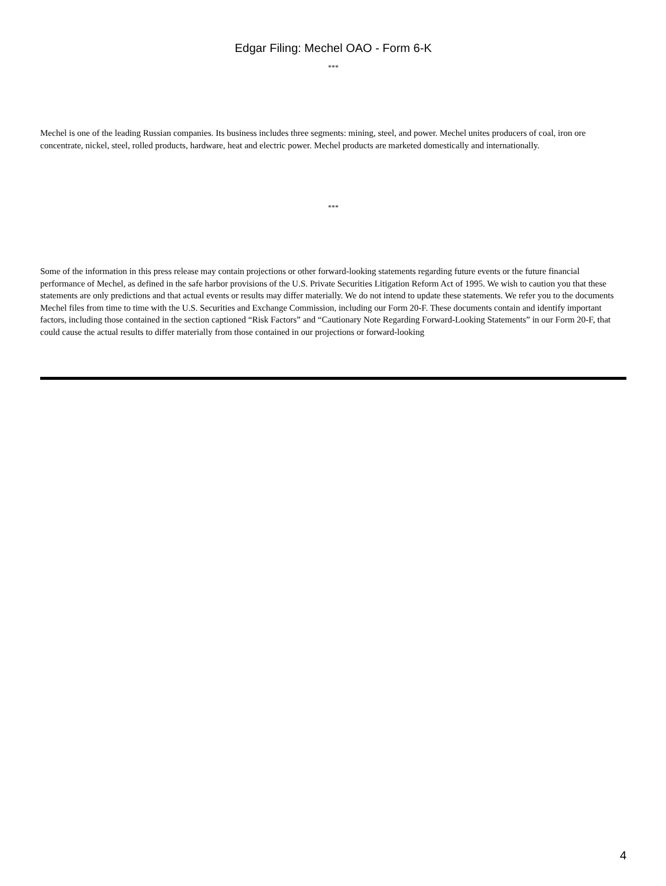Edgar Filing: Mechel OAO - Form 6-K
***
Mechel is one of the leading Russian companies. Its business includes three segments: mining, steel, and power. Mechel unites producers of coal, iron ore concentrate, nickel, steel, rolled products, hardware, heat and electric power. Mechel products are marketed domestically and internationally.
***
Some of the information in this press release may contain projections or other forward-looking statements regarding future events or the future financial performance of Mechel, as defined in the safe harbor provisions of the U.S. Private Securities Litigation Reform Act of 1995. We wish to caution you that these statements are only predictions and that actual events or results may differ materially. We do not intend to update these statements. We refer you to the documents Mechel files from time to time with the U.S. Securities and Exchange Commission, including our Form 20-F. These documents contain and identify important factors, including those contained in the section captioned “Risk Factors” and “Cautionary Note Regarding Forward-Looking Statements” in our Form 20-F, that could cause the actual results to differ materially from those contained in our projections or forward-looking
4